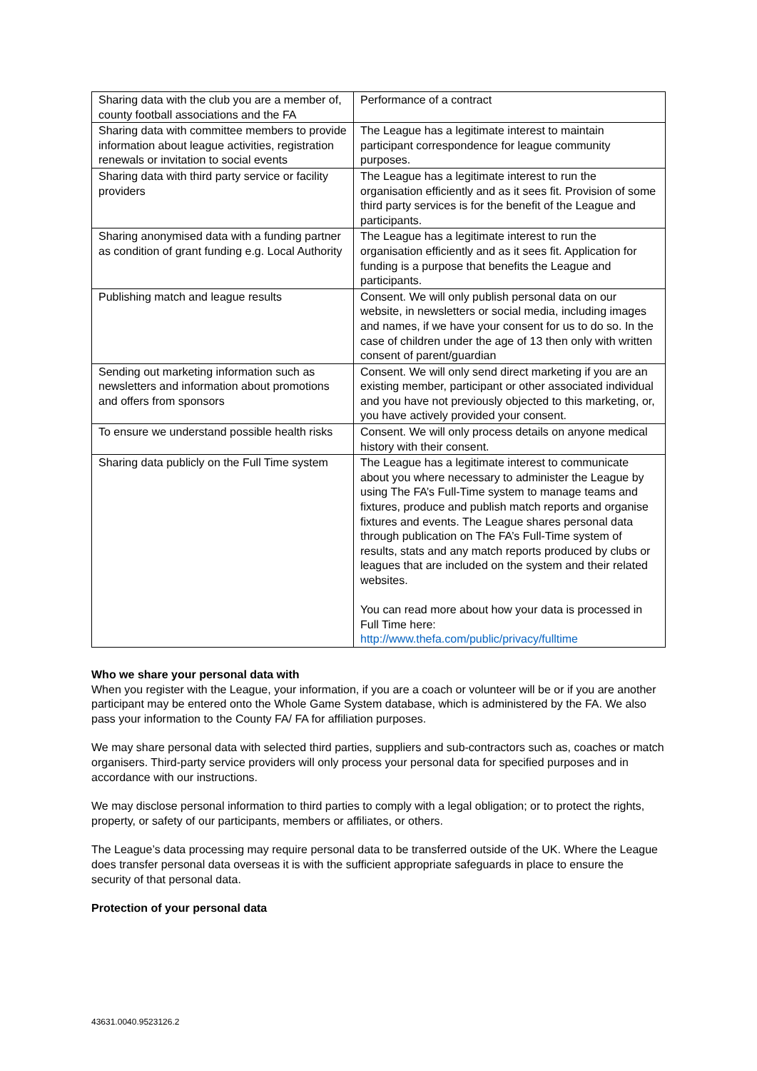| Sharing data with the club you are a member of, county football associations and the FA | Performance of a contract |
| Sharing data with committee members to provide information about league activities, registration renewals or invitation to social events | The League has a legitimate interest to maintain participant correspondence for league community purposes. |
| Sharing data with third party service or facility providers | The League has a legitimate interest to run the organisation efficiently and as it sees fit. Provision of some third party services is for the benefit of the League and participants. |
| Sharing anonymised data with a funding partner as condition of grant funding e.g. Local Authority | The League has a legitimate interest to run the organisation efficiently and as it sees fit. Application for funding is a purpose that benefits the League and participants. |
| Publishing match and league results | Consent. We will only publish personal data on our website, in newsletters or social media, including images and names, if we have your consent for us to do so. In the case of children under the age of 13 then only with written consent of parent/guardian |
| Sending out marketing information such as newsletters and information about promotions and offers from sponsors | Consent. We will only send direct marketing if you are an existing member, participant or other associated individual and you have not previously objected to this marketing, or, you have actively provided your consent. |
| To ensure we understand possible health risks | Consent. We will only process details on anyone medical history with their consent. |
| Sharing data publicly on the Full Time system | The League has a legitimate interest to communicate about you where necessary to administer the League by using The FA’s Full-Time system to manage teams and fixtures, produce and publish match reports and organise fixtures and events. The League shares personal data through publication on The FA’s Full-Time system of results, stats and any match reports produced by clubs or leagues that are included on the system and their related websites. You can read more about how your data is processed in Full Time here: http://www.thefa.com/public/privacy/fulltime |
Who we share your personal data with
When you register with the League, your information, if you are a coach or volunteer will be or if you are another participant may be entered onto the Whole Game System database, which is administered by the FA. We also pass your information to the County FA/ FA for affiliation purposes.
We may share personal data with selected third parties, suppliers and sub-contractors such as, coaches or match organisers. Third-party service providers will only process your personal data for specified purposes and in accordance with our instructions.
We may disclose personal information to third parties to comply with a legal obligation; or to protect the rights, property, or safety of our participants, members or affiliates, or others.
The League’s data processing may require personal data to be transferred outside of the UK. Where the League does transfer personal data overseas it is with the sufficient appropriate safeguards in place to ensure the security of that personal data.
Protection of your personal data
43631.0040.9523126.2